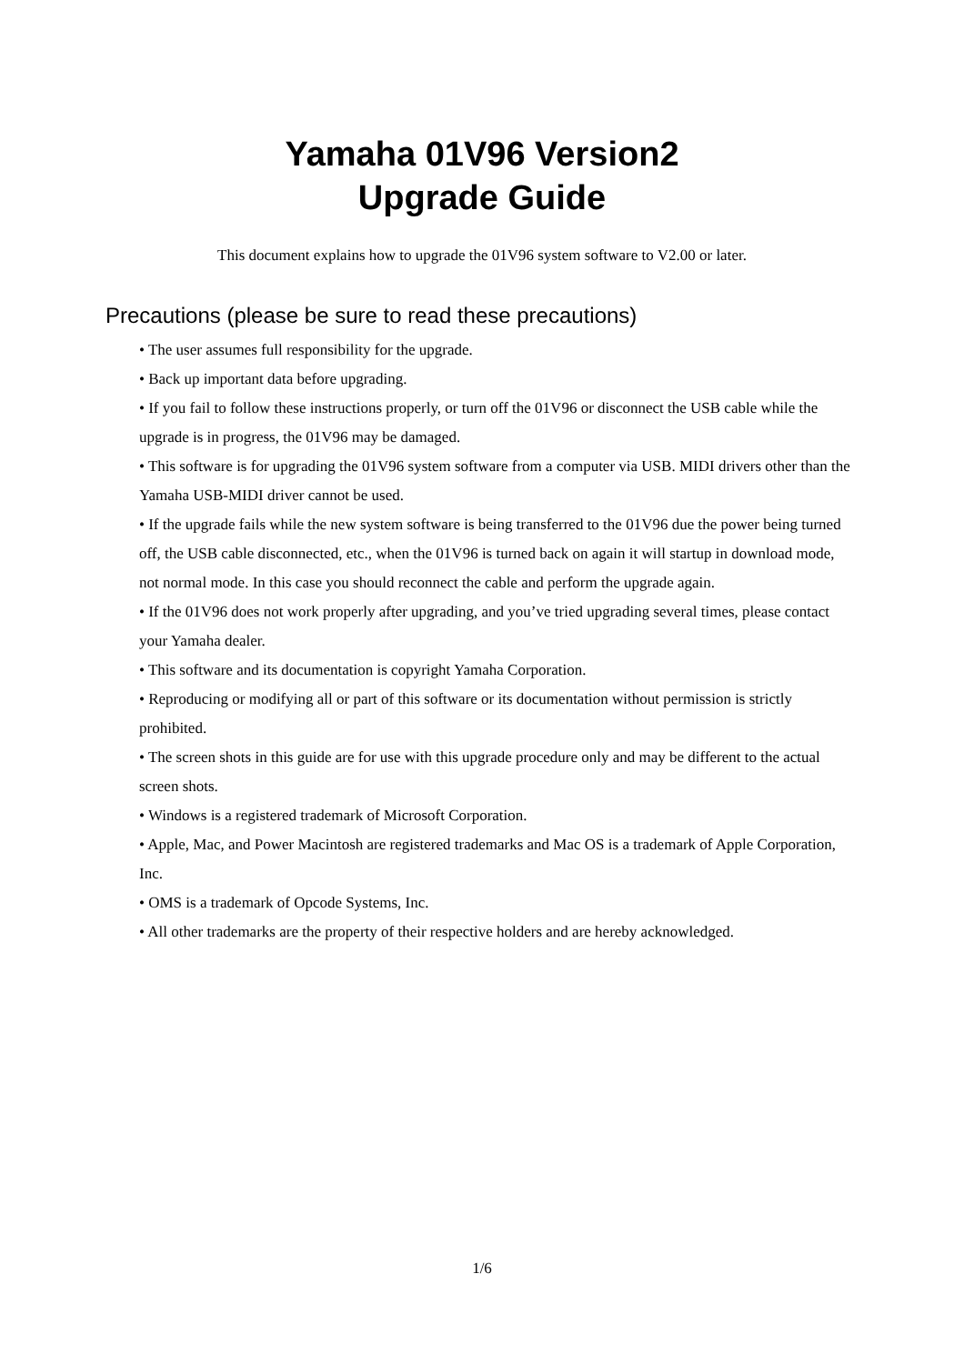Yamaha 01V96 Version2
Upgrade Guide
This document explains how to upgrade the 01V96 system software to V2.00 or later.
Precautions (please be sure to read these precautions)
• The user assumes full responsibility for the upgrade.
• Back up important data before upgrading.
• If you fail to follow these instructions properly, or turn off the 01V96 or disconnect the USB cable while the upgrade is in progress, the 01V96 may be damaged.
• This software is for upgrading the 01V96 system software from a computer via USB. MIDI drivers other than the Yamaha USB-MIDI driver cannot be used.
• If the upgrade fails while the new system software is being transferred to the 01V96 due the power being turned off, the USB cable disconnected, etc., when the 01V96 is turned back on again it will startup in download mode, not normal mode. In this case you should reconnect the cable and perform the upgrade again.
• If the 01V96 does not work properly after upgrading, and you’ve tried upgrading several times, please contact your Yamaha dealer.
• This software and its documentation is copyright Yamaha Corporation.
• Reproducing or modifying all or part of this software or its documentation without permission is strictly prohibited.
• The screen shots in this guide are for use with this upgrade procedure only and may be different to the actual screen shots.
• Windows is a registered trademark of Microsoft Corporation.
• Apple, Mac, and Power Macintosh are registered trademarks and Mac OS is a trademark of Apple Corporation, Inc.
• OMS is a trademark of Opcode Systems, Inc.
• All other trademarks are the property of their respective holders and are hereby acknowledged.
1/6